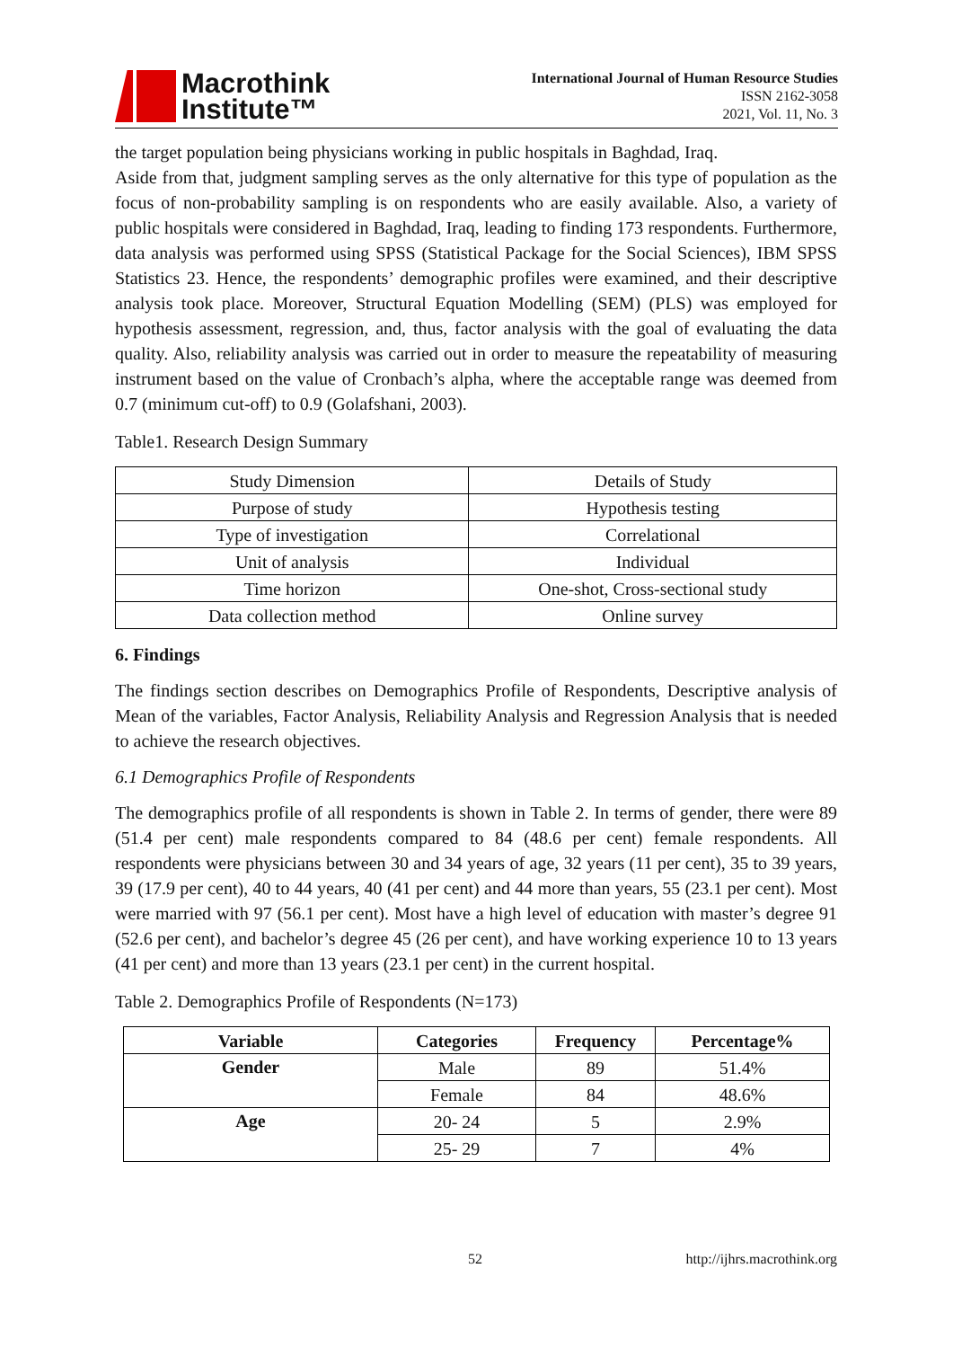Macrothink
Institute™
International Journal of Human Resource Studies
ISSN 2162-3058
2021, Vol. 11, No. 3
the target population being physicians working in public hospitals in Baghdad, Iraq.
Aside from that, judgment sampling serves as the only alternative for this type of population as the focus of non-probability sampling is on respondents who are easily available. Also, a variety of public hospitals were considered in Baghdad, Iraq, leading to finding 173 respondents. Furthermore, data analysis was performed using SPSS (Statistical Package for the Social Sciences), IBM SPSS Statistics 23. Hence, the respondents’ demographic profiles were examined, and their descriptive analysis took place. Moreover, Structural Equation Modelling (SEM) (PLS) was employed for hypothesis assessment, regression, and, thus, factor analysis with the goal of evaluating the data quality. Also, reliability analysis was carried out in order to measure the repeatability of measuring instrument based on the value of Cronbach’s alpha, where the acceptable range was deemed from 0.7 (minimum cut-off) to 0.9 (Golafshani, 2003).
Table1. Research Design Summary
| Study Dimension | Details of Study |
| Purpose of study | Hypothesis testing |
| Type of investigation | Correlational |
| Unit of analysis | Individual |
| Time horizon | One-shot, Cross-sectional study |
| Data collection method | Online survey |
6. Findings
The findings section describes on Demographics Profile of Respondents, Descriptive analysis of Mean of the variables, Factor Analysis, Reliability Analysis and Regression Analysis that is needed to achieve the research objectives.
6.1 Demographics Profile of Respondents
The demographics profile of all respondents is shown in Table 2. In terms of gender, there were 89 (51.4 per cent) male respondents compared to 84 (48.6 per cent) female respondents. All respondents were physicians between 30 and 34 years of age, 32 years (11 per cent), 35 to 39 years, 39 (17.9 per cent), 40 to 44 years, 40 (41 per cent) and 44 more than years, 55 (23.1 per cent). Most were married with 97 (56.1 per cent). Most have a high level of education with master’s degree 91 (52.6 per cent), and bachelor’s degree 45 (26 per cent), and have working experience 10 to 13 years (41 per cent) and more than 13 years (23.1 per cent) in the current hospital.
Table 2. Demographics Profile of Respondents (N=173)
| Variable | Categories | Frequency | Percentage% |
| --- | --- | --- | --- |
| Gender | Male | 89 | 51.4% |
| | Female | 84 | 48.6% |
| Age | 20- 24 | 5 | 2.9% |
| | 25- 29 | 7 | 4% |
52 http://ijhrs.macrothink.org